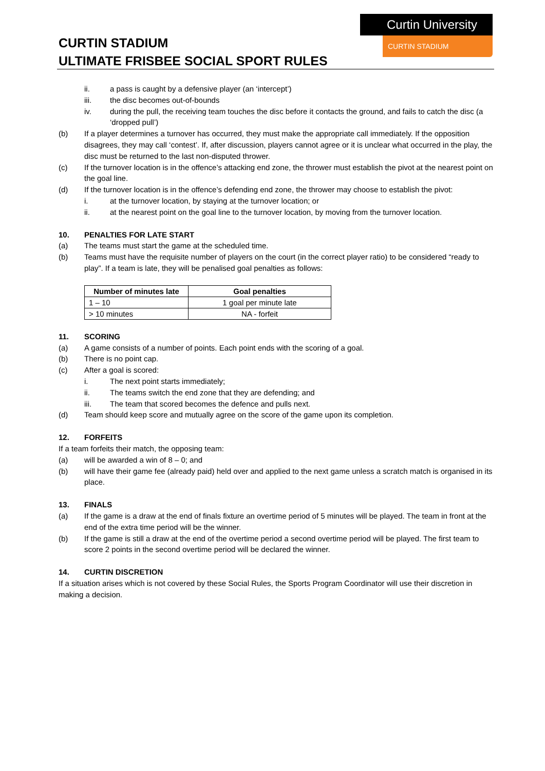CURTIN STADIUM
ULTIMATE FRISBEE SOCIAL SPORT RULES
Curtin University
CURTIN STADIUM
ii. a pass is caught by a defensive player (an ‘intercept’)
iii. the disc becomes out-of-bounds
iv. during the pull, the receiving team touches the disc before it contacts the ground, and fails to catch the disc (a ‘dropped pull’)
(b) If a player determines a turnover has occurred, they must make the appropriate call immediately. If the opposition disagrees, they may call ‘contest’. If, after discussion, players cannot agree or it is unclear what occurred in the play, the disc must be returned to the last non-disputed thrower.
(c) If the turnover location is in the offence’s attacking end zone, the thrower must establish the pivot at the nearest point on the goal line.
(d) If the turnover location is in the offence’s defending end zone, the thrower may choose to establish the pivot:
i. at the turnover location, by staying at the turnover location; or
ii. at the nearest point on the goal line to the turnover location, by moving from the turnover location.
10. PENALTIES FOR LATE START
(a) The teams must start the game at the scheduled time.
(b) Teams must have the requisite number of players on the court (in the correct player ratio) to be considered “ready to play”. If a team is late, they will be penalised goal penalties as follows:
| Number of minutes late | Goal penalties |
| --- | --- |
| 1 – 10 | 1 goal per minute late |
| > 10 minutes | NA - forfeit |
11. SCORING
(a) A game consists of a number of points. Each point ends with the scoring of a goal.
(b) There is no point cap.
(c) After a goal is scored:
i. The next point starts immediately;
ii. The teams switch the end zone that they are defending; and
iii. The team that scored becomes the defence and pulls next.
(d) Team should keep score and mutually agree on the score of the game upon its completion.
12. FORFEITS
If a team forfeits their match, the opposing team:
(a) will be awarded a win of 8 – 0; and
(b) will have their game fee (already paid) held over and applied to the next game unless a scratch match is organised in its place.
13. FINALS
(a) If the game is a draw at the end of finals fixture an overtime period of 5 minutes will be played. The team in front at the end of the extra time period will be the winner.
(b) If the game is still a draw at the end of the overtime period a second overtime period will be played. The first team to score 2 points in the second overtime period will be declared the winner.
14. CURTIN DISCRETION
If a situation arises which is not covered by these Social Rules, the Sports Program Coordinator will use their discretion in making a decision.